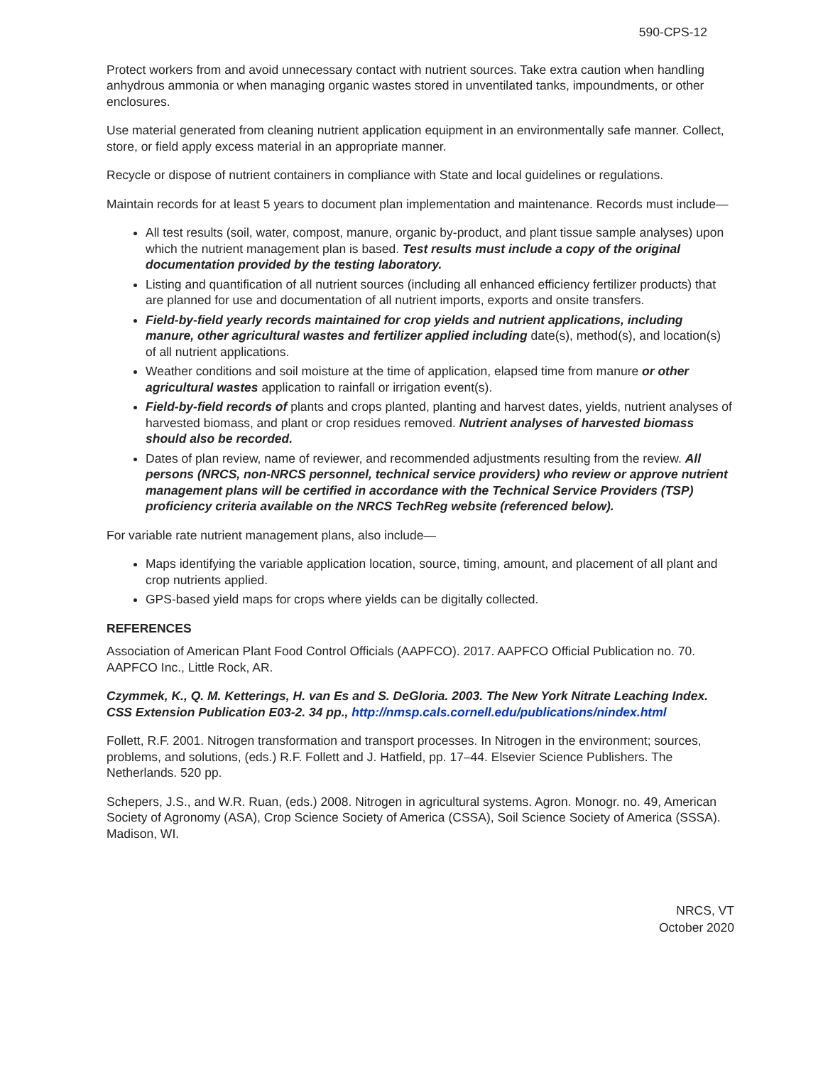590-CPS-12
Protect workers from and avoid unnecessary contact with nutrient sources. Take extra caution when handling anhydrous ammonia or when managing organic wastes stored in unventilated tanks, impoundments, or other enclosures.
Use material generated from cleaning nutrient application equipment in an environmentally safe manner. Collect, store, or field apply excess material in an appropriate manner.
Recycle or dispose of nutrient containers in compliance with State and local guidelines or regulations.
Maintain records for at least 5 years to document plan implementation and maintenance. Records must include—
All test results (soil, water, compost, manure, organic by-product, and plant tissue sample analyses) upon which the nutrient management plan is based. Test results must include a copy of the original documentation provided by the testing laboratory.
Listing and quantification of all nutrient sources (including all enhanced efficiency fertilizer products) that are planned for use and documentation of all nutrient imports, exports and onsite transfers.
Field-by-field yearly records maintained for crop yields and nutrient applications, including manure, other agricultural wastes and fertilizer applied including date(s), method(s), and location(s) of all nutrient applications.
Weather conditions and soil moisture at the time of application, elapsed time from manure or other agricultural wastes application to rainfall or irrigation event(s).
Field-by-field records of plants and crops planted, planting and harvest dates, yields, nutrient analyses of harvested biomass, and plant or crop residues removed. Nutrient analyses of harvested biomass should also be recorded.
Dates of plan review, name of reviewer, and recommended adjustments resulting from the review. All persons (NRCS, non-NRCS personnel, technical service providers) who review or approve nutrient management plans will be certified in accordance with the Technical Service Providers (TSP) proficiency criteria available on the NRCS TechReg website (referenced below).
For variable rate nutrient management plans, also include—
Maps identifying the variable application location, source, timing, amount, and placement of all plant and crop nutrients applied.
GPS-based yield maps for crops where yields can be digitally collected.
REFERENCES
Association of American Plant Food Control Officials (AAPFCO). 2017. AAPFCO Official Publication no. 70. AAPFCO Inc., Little Rock, AR.
Czymmek, K., Q. M. Ketterings, H. van Es and S. DeGloria. 2003. The New York Nitrate Leaching Index. CSS Extension Publication E03-2. 34 pp., http://nmsp.cals.cornell.edu/publications/nindex.html
Follett, R.F. 2001. Nitrogen transformation and transport processes. In Nitrogen in the environment; sources, problems, and solutions, (eds.) R.F. Follett and J. Hatfield, pp. 17–44. Elsevier Science Publishers. The Netherlands. 520 pp.
Schepers, J.S., and W.R. Ruan, (eds.) 2008. Nitrogen in agricultural systems. Agron. Monogr. no. 49, American Society of Agronomy (ASA), Crop Science Society of America (CSSA), Soil Science Society of America (SSSA). Madison, WI.
NRCS, VT
October 2020